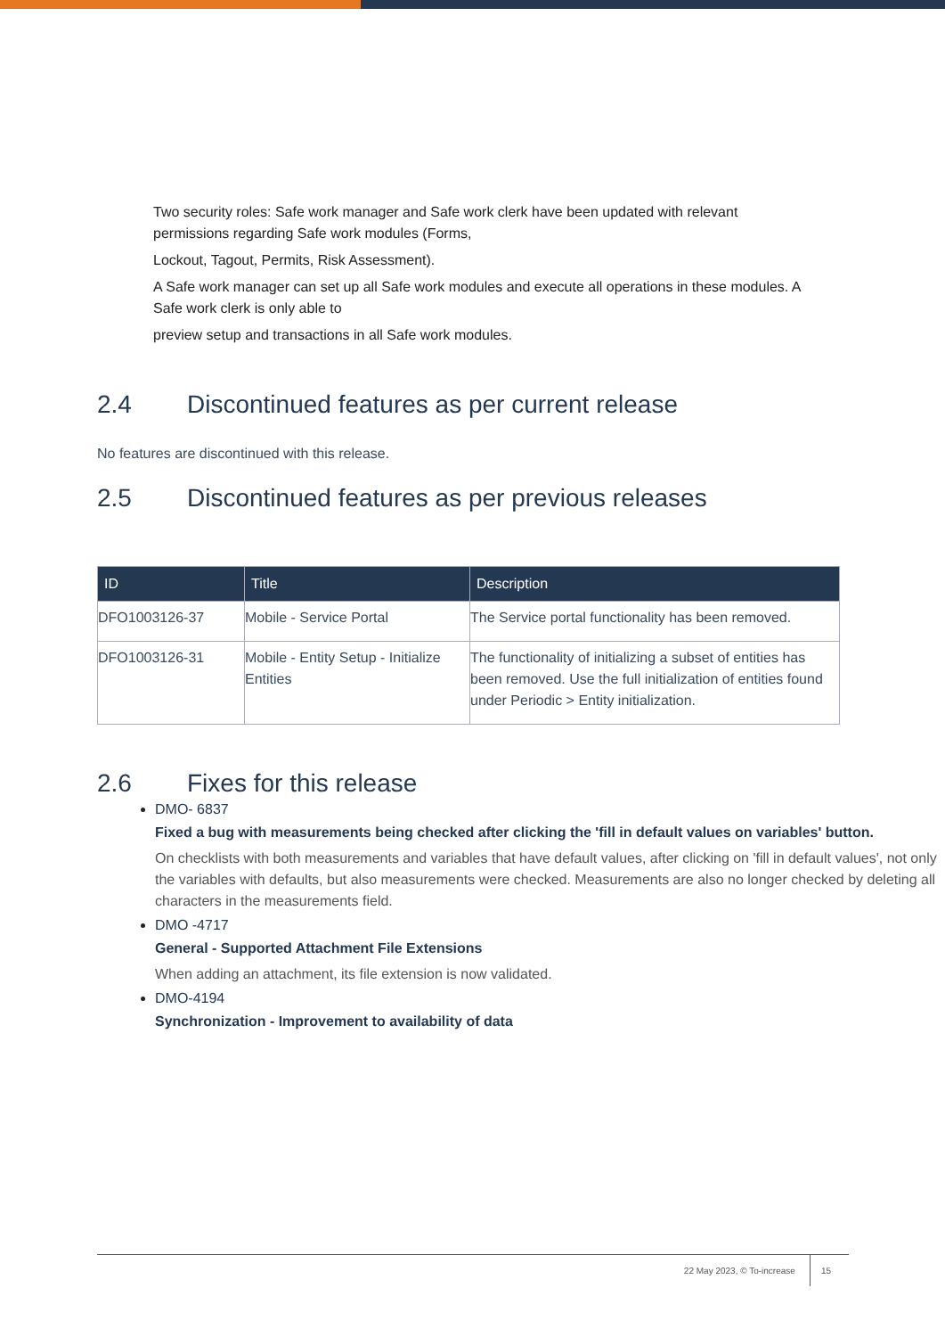Two security roles: Safe work manager and Safe work clerk have been updated with relevant permissions regarding Safe work modules (Forms,
Lockout, Tagout, Permits, Risk Assessment).
A Safe work manager can set up all Safe work modules and execute all operations in these modules. A Safe work clerk is only able to
preview setup and transactions in all Safe work modules.
2.4 Discontinued features as per current release
No features are discontinued with this release.
2.5 Discontinued features as per previous releases
| ID | Title | Description |
| --- | --- | --- |
| DFO1003126-37 | Mobile - Service Portal | The Service portal functionality has been removed. |
| DFO1003126-31 | Mobile - Entity Setup - Initialize Entities | The functionality of initializing a subset of entities has been removed. Use the full initialization of entities found under Periodic > Entity initialization. |
2.6 Fixes for this release
DMO- 6837
Fixed a bug with measurements being checked after clicking the 'fill in default values on variables' button.
On checklists with both measurements and variables that have default values, after clicking on 'fill in default values', not only the variables with defaults, but also measurements were checked. Measurements are also no longer checked by deleting all characters in the measurements field.
DMO -4717
General - Supported Attachment File Extensions
When adding an attachment, its file extension is now validated.
DMO-4194
Synchronization - Improvement to availability of data
22 May 2023, © To-increase 15